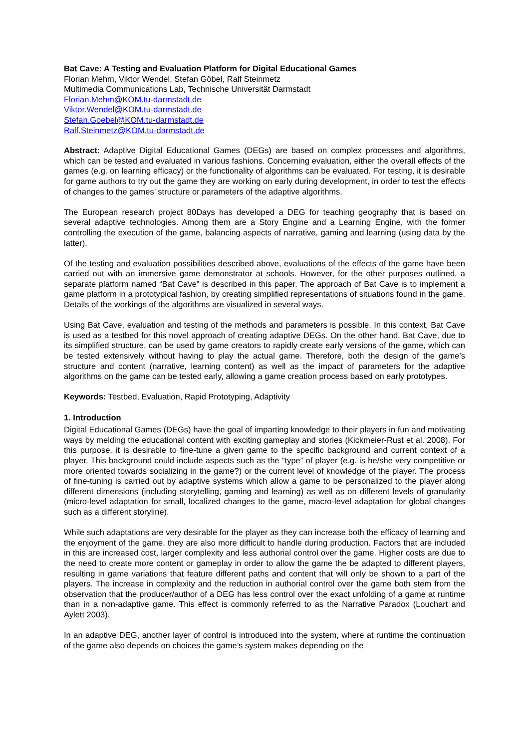Bat Cave: A Testing and Evaluation Platform for Digital Educational Games
Florian Mehm, Viktor Wendel, Stefan Göbel, Ralf Steinmetz
Multimedia Communications Lab, Technische Universität Darmstadt
Florian.Mehm@KOM.tu-darmstadt.de
Viktor.Wendel@KOM.tu-darmstadt.de
Stefan.Goebel@KOM.tu-darmstadt.de
Ralf.Steinmetz@KOM.tu-darmstadt.de
Abstract: Adaptive Digital Educational Games (DEGs) are based on complex processes and algorithms, which can be tested and evaluated in various fashions. Concerning evaluation, either the overall effects of the games (e.g. on learning efficacy) or the functionality of algorithms can be evaluated. For testing, it is desirable for game authors to try out the game they are working on early during development, in order to test the effects of changes to the games’ structure or parameters of the adaptive algorithms.
The European research project 80Days has developed a DEG for teaching geography that is based on several adaptive technologies. Among them are a Story Engine and a Learning Engine, with the former controlling the execution of the game, balancing aspects of narrative, gaming and learning (using data by the latter).
Of the testing and evaluation possibilities described above, evaluations of the effects of the game have been carried out with an immersive game demonstrator at schools. However, for the other purposes outlined, a separate platform named “Bat Cave” is described in this paper. The approach of Bat Cave is to implement a game platform in a prototypical fashion, by creating simplified representations of situations found in the game. Details of the workings of the algorithms are visualized in several ways.
Using Bat Cave, evaluation and testing of the methods and parameters is possible. In this context, Bat Cave is used as a testbed for this novel approach of creating adaptive DEGs. On the other hand, Bat Cave, due to its simplified structure, can be used by game creators to rapidly create early versions of the game, which can be tested extensively without having to play the actual game. Therefore, both the design of the game’s structure and content (narrative, learning content) as well as the impact of parameters for the adaptive algorithms on the game can be tested early, allowing a game creation process based on early prototypes.
Keywords: Testbed, Evaluation, Rapid Prototyping, Adaptivity
1. Introduction
Digital Educational Games (DEGs) have the goal of imparting knowledge to their players in fun and motivating ways by melding the educational content with exciting gameplay and stories (Kickmeier-Rust et al. 2008). For this purpose, it is desirable to fine-tune a given game to the specific background and current context of a player. This background could include aspects such as the “type” of player (e.g. is he/she very competitive or more oriented towards socializing in the game?) or the current level of knowledge of the player. The process of fine-tuning is carried out by adaptive systems which allow a game to be personalized to the player along different dimensions (including storytelling, gaming and learning) as well as on different levels of granularity (micro-level adaptation for small, localized changes to the game, macro-level adaptation for global changes such as a different storyline).
While such adaptations are very desirable for the player as they can increase both the efficacy of learning and the enjoyment of the game, they are also more difficult to handle during production. Factors that are included in this are increased cost, larger complexity and less authorial control over the game. Higher costs are due to the need to create more content or gameplay in order to allow the game the be adapted to different players, resulting in game variations that feature different paths and content that will only be shown to a part of the players. The increase in complexity and the reduction in authorial control over the game both stem from the observation that the producer/author of a DEG has less control over the exact unfolding of a game at runtime than in a non-adaptive game. This effect is commonly referred to as the Narrative Paradox (Louchart and Aylett 2003).
In an adaptive DEG, another layer of control is introduced into the system, where at runtime the continuation of the game also depends on choices the game’s system makes depending on the